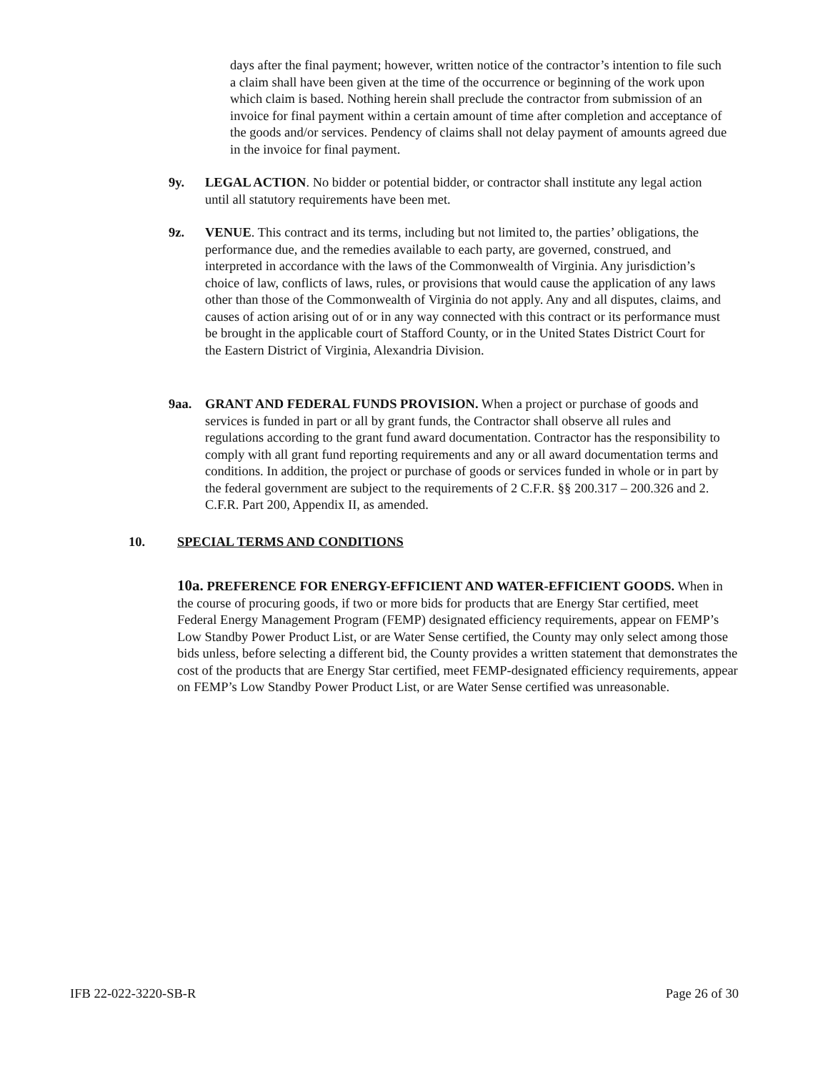days after the final payment; however, written notice of the contractor’s intention to file such a claim shall have been given at the time of the occurrence or beginning of the work upon which claim is based. Nothing herein shall preclude the contractor from submission of an invoice for final payment within a certain amount of time after completion and acceptance of the goods and/or services. Pendency of claims shall not delay payment of amounts agreed due in the invoice for final payment.
9y. LEGAL ACTION. No bidder or potential bidder, or contractor shall institute any legal action until all statutory requirements have been met.
9z. VENUE. This contract and its terms, including but not limited to, the parties’ obligations, the performance due, and the remedies available to each party, are governed, construed, and interpreted in accordance with the laws of the Commonwealth of Virginia. Any jurisdiction’s choice of law, conflicts of laws, rules, or provisions that would cause the application of any laws other than those of the Commonwealth of Virginia do not apply. Any and all disputes, claims, and causes of action arising out of or in any way connected with this contract or its performance must be brought in the applicable court of Stafford County, or in the United States District Court for the Eastern District of Virginia, Alexandria Division.
9aa. GRANT AND FEDERAL FUNDS PROVISION. When a project or purchase of goods and services is funded in part or all by grant funds, the Contractor shall observe all rules and regulations according to the grant fund award documentation. Contractor has the responsibility to comply with all grant fund reporting requirements and any or all award documentation terms and conditions. In addition, the project or purchase of goods or services funded in whole or in part by the federal government are subject to the requirements of 2 C.F.R. §§ 200.317 – 200.326 and 2. C.F.R. Part 200, Appendix II, as amended.
10. SPECIAL TERMS AND CONDITIONS
10a. PREFERENCE FOR ENERGY-EFFICIENT AND WATER-EFFICIENT GOODS. When in the course of procuring goods, if two or more bids for products that are Energy Star certified, meet Federal Energy Management Program (FEMP) designated efficiency requirements, appear on FEMP’s Low Standby Power Product List, or are Water Sense certified, the County may only select among those bids unless, before selecting a different bid, the County provides a written statement that demonstrates the cost of the products that are Energy Star certified, meet FEMP-designated efficiency requirements, appear on FEMP’s Low Standby Power Product List, or are Water Sense certified was unreasonable.
IFB 22-022-3220-SB-R Page 26 of 30